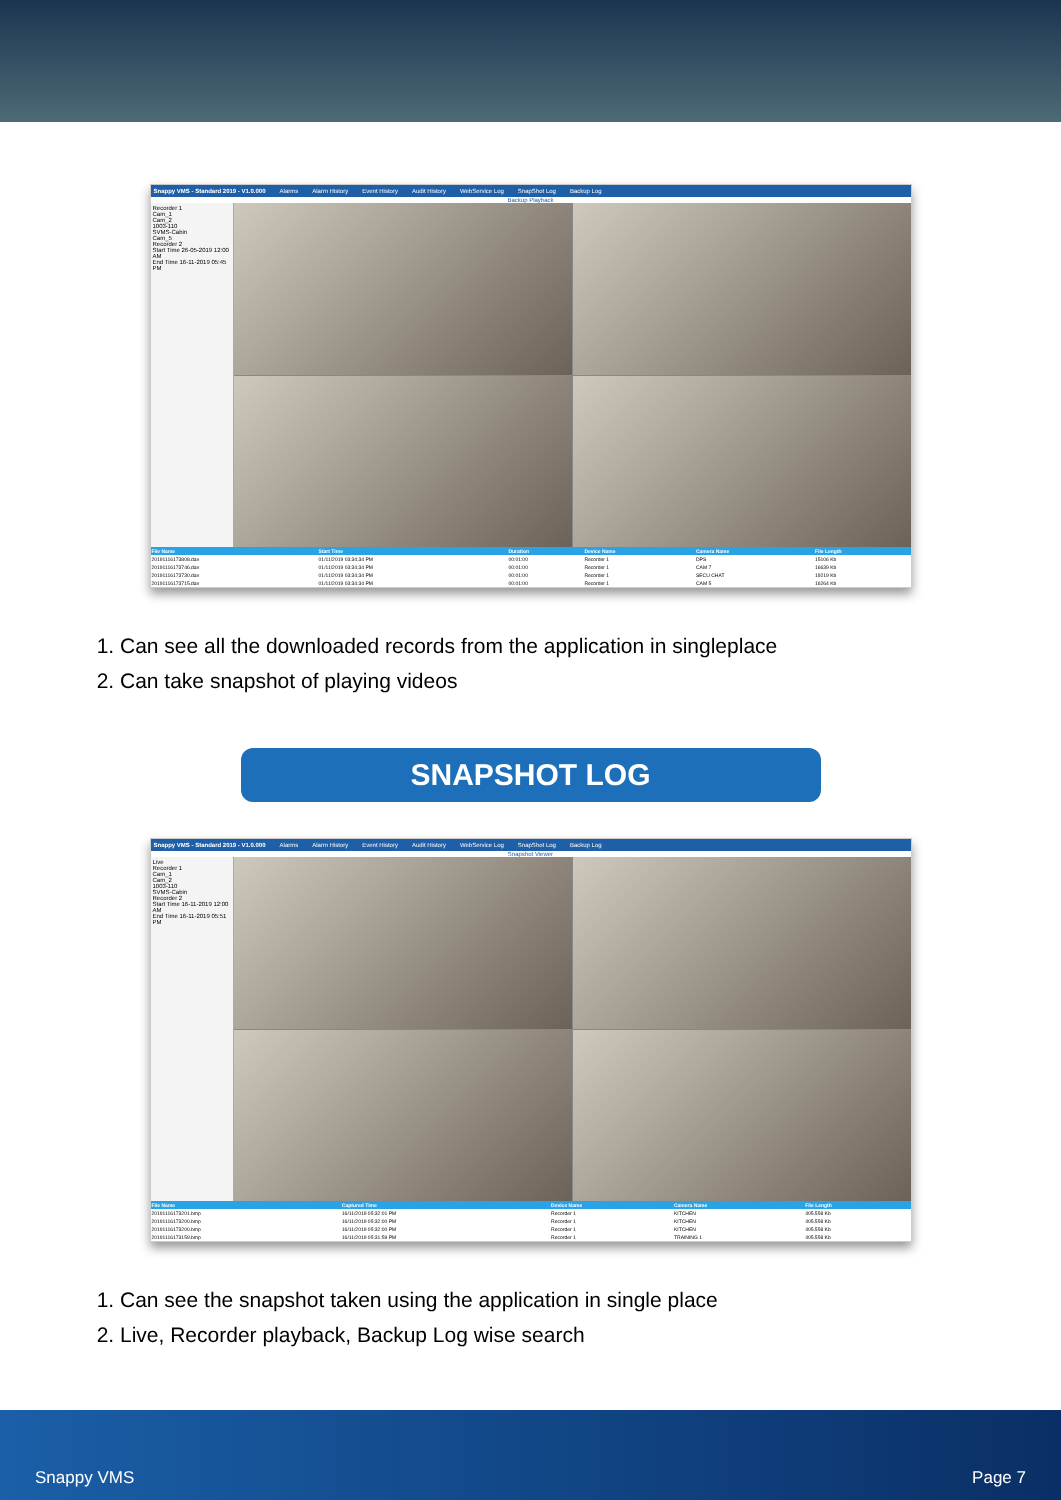Snappy VMS - Standard 2019 - V1.0.000 Alarms Alarm History Event History Audit History WebService Log SnapShot Log Backup Log
Backup Playback
Recorder 1
Cam_1
Cam_2
1003-110
SVMS-Cabin
Cam_5
Recorder 2
Start Time 26-05-2019 12:00 AM
End Time 16-11-2019 05:45 PM
| File Name | Start Time | Duration | Device Name | Camera Name | File Length |
| --- | --- | --- | --- | --- | --- |
| 20191116173808.dav | 01/11/2019 03:34:34 PM | 00:01:00 | Recorder 1 | DPS | 15106 Kb |
| 20191116173746.dav | 01/11/2019 03:34:34 PM | 00:01:00 | Recorder 1 | CAM 7 | 16639 Kb |
| 20191116173730.dav | 01/11/2019 03:34:34 PM | 00:01:00 | Recorder 1 | SECU CHAT | 19219 Kb |
| 20191116173715.dav | 01/11/2019 03:34:34 PM | 00:01:00 | Recorder 1 | CAM 5 | 16264 Kb |
1. Can see all the downloaded records from the application in singleplace
2. Can take snapshot of playing videos
SNAPSHOT LOG
Snappy VMS - Standard 2019 - V1.0.000 Alarms Alarm History Event History Audit History WebService Log SnapShot Log Backup Log
Snapshot Viewer
Live
Recorder 1
Cam_1
Cam_2
1003-110
SVMS-Cabin
Recorder 2
Start Time 16-11-2019 12:00 AM
End Time 16-11-2019 05:51 PM
| File Name | Captured Time | Device Name | Camera Name | File Length |
| --- | --- | --- | --- | --- |
| 20191116173201.bmp | 16/11/2019 05:32:01 PM | Recorder 1 | KITCHEN | 405.558 Kb |
| 20191116173200.bmp | 16/11/2019 05:32:00 PM | Recorder 1 | KITCHEN | 405.558 Kb |
| 20191116173200.bmp | 16/11/2019 05:32:00 PM | Recorder 1 | KITCHEN | 405.558 Kb |
| 20191116173159.bmp | 16/11/2019 05:31:59 PM | Recorder 1 | TRAINING 1 | 405.558 Kb |
1. Can see the snapshot taken using the application in single place
2. Live, Recorder playback, Backup Log wise search
Snappy VMS Page 7